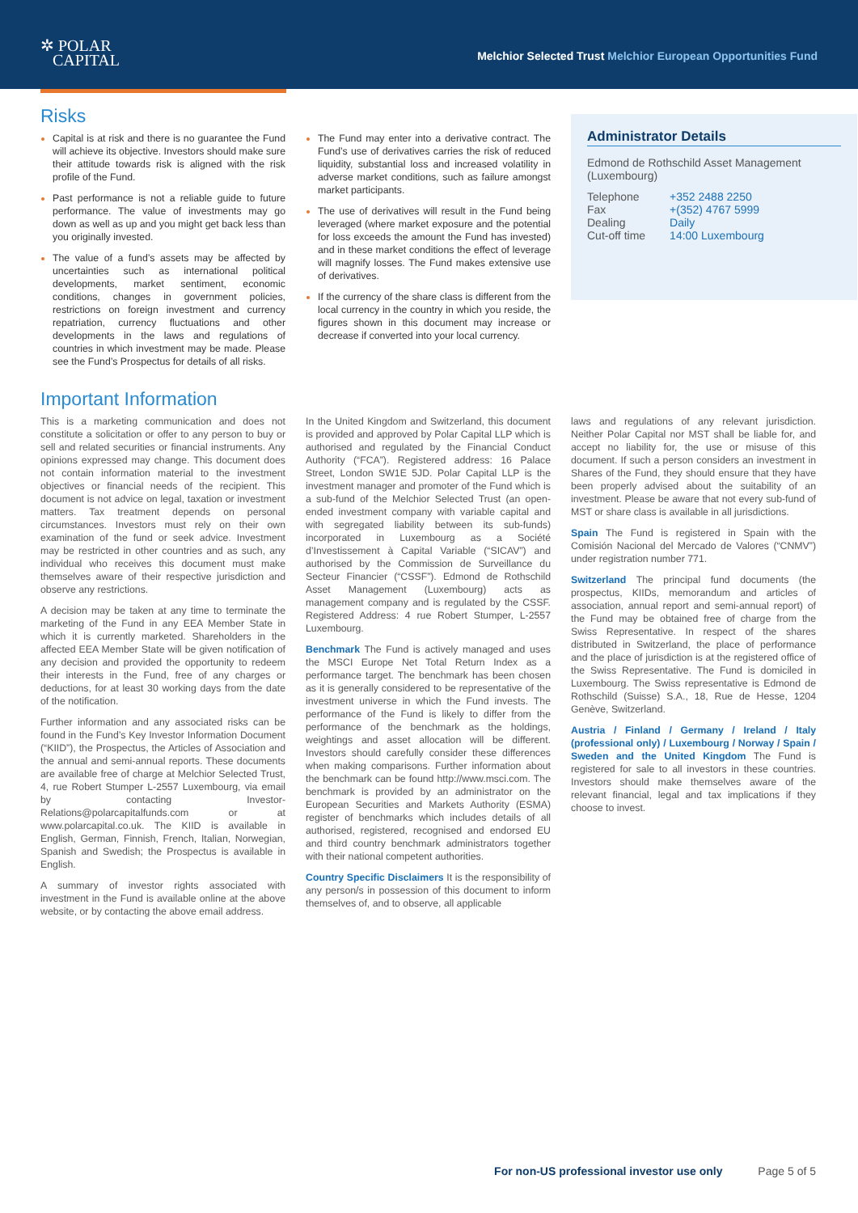✲ POLAR
CAPITAL
Melchior Selected Trust Melchior European Opportunities Fund
Risks
Capital is at risk and there is no guarantee the Fund will achieve its objective. Investors should make sure their attitude towards risk is aligned with the risk profile of the Fund.
Past performance is not a reliable guide to future performance. The value of investments may go down as well as up and you might get back less than you originally invested.
The value of a fund’s assets may be affected by uncertainties such as international political developments, market sentiment, economic conditions, changes in government policies, restrictions on foreign investment and currency repatriation, currency fluctuations and other developments in the laws and regulations of countries in which investment may be made. Please see the Fund’s Prospectus for details of all risks.
The Fund may enter into a derivative contract. The Fund’s use of derivatives carries the risk of reduced liquidity, substantial loss and increased volatility in adverse market conditions, such as failure amongst market participants.
The use of derivatives will result in the Fund being leveraged (where market exposure and the potential for loss exceeds the amount the Fund has invested) and in these market conditions the effect of leverage will magnify losses. The Fund makes extensive use of derivatives.
If the currency of the share class is different from the local currency in the country in which you reside, the figures shown in this document may increase or decrease if converted into your local currency.
Administrator Details
Edmond de Rothschild Asset Management (Luxembourg)
| Telephone | +352 2488 2250 |
| Fax | +(352) 4767 5999 |
| Dealing | Daily |
| Cut-off time | 14:00 Luxembourg |
Important Information
This is a marketing communication and does not constitute a solicitation or offer to any person to buy or sell and related securities or financial instruments. Any opinions expressed may change. This document does not contain information material to the investment objectives or financial needs of the recipient. This document is not advice on legal, taxation or investment matters. Tax treatment depends on personal circumstances. Investors must rely on their own examination of the fund or seek advice. Investment may be restricted in other countries and as such, any individual who receives this document must make themselves aware of their respective jurisdiction and observe any restrictions.
A decision may be taken at any time to terminate the marketing of the Fund in any EEA Member State in which it is currently marketed. Shareholders in the affected EEA Member State will be given notification of any decision and provided the opportunity to redeem their interests in the Fund, free of any charges or deductions, for at least 30 working days from the date of the notification.
Further information and any associated risks can be found in the Fund’s Key Investor Information Document (“KIID”), the Prospectus, the Articles of Association and the annual and semi-annual reports. These documents are available free of charge at Melchior Selected Trust, 4, rue Robert Stumper L-2557 Luxembourg, via email by contacting Investor-Relations@polarcapitalfunds.com or at www.polarcapital.co.uk. The KIID is available in English, German, Finnish, French, Italian, Norwegian, Spanish and Swedish; the Prospectus is available in English.
A summary of investor rights associated with investment in the Fund is available online at the above website, or by contacting the above email address.
In the United Kingdom and Switzerland, this document is provided and approved by Polar Capital LLP which is authorised and regulated by the Financial Conduct Authority (“FCA”). Registered address: 16 Palace Street, London SW1E 5JD. Polar Capital LLP is the investment manager and promoter of the Fund which is a sub-fund of the Melchior Selected Trust (an open-ended investment company with variable capital and with segregated liability between its sub-funds) incorporated in Luxembourg as a Société d’Investissement à Capital Variable (“SICAV”) and authorised by the Commission de Surveillance du Secteur Financier (“CSSF”). Edmond de Rothschild Asset Management (Luxembourg) acts as management company and is regulated by the CSSF. Registered Address: 4 rue Robert Stumper, L-2557 Luxembourg.
Benchmark The Fund is actively managed and uses the MSCI Europe Net Total Return Index as a performance target. The benchmark has been chosen as it is generally considered to be representative of the investment universe in which the Fund invests. The performance of the Fund is likely to differ from the performance of the benchmark as the holdings, weightings and asset allocation will be different. Investors should carefully consider these differences when making comparisons. Further information about the benchmark can be found http://www.msci.com. The benchmark is provided by an administrator on the European Securities and Markets Authority (ESMA) register of benchmarks which includes details of all authorised, registered, recognised and endorsed EU and third country benchmark administrators together with their national competent authorities.
Country Specific Disclaimers It is the responsibility of any person/s in possession of this document to inform themselves of, and to observe, all applicable
laws and regulations of any relevant jurisdiction. Neither Polar Capital nor MST shall be liable for, and accept no liability for, the use or misuse of this document. If such a person considers an investment in Shares of the Fund, they should ensure that they have been properly advised about the suitability of an investment. Please be aware that not every sub-fund of MST or share class is available in all jurisdictions.
Spain The Fund is registered in Spain with the Comisión Nacional del Mercado de Valores (“CNMV”) under registration number 771.
Switzerland The principal fund documents (the prospectus, KIIDs, memorandum and articles of association, annual report and semi-annual report) of the Fund may be obtained free of charge from the Swiss Representative. In respect of the shares distributed in Switzerland, the place of performance and the place of jurisdiction is at the registered office of the Swiss Representative. The Fund is domiciled in Luxembourg. The Swiss representative is Edmond de Rothschild (Suisse) S.A., 18, Rue de Hesse, 1204 Genève, Switzerland.
Austria / Finland / Germany / Ireland / Italy (professional only) / Luxembourg / Norway / Spain / Sweden and the United Kingdom The Fund is registered for sale to all investors in these countries. Investors should make themselves aware of the relevant financial, legal and tax implications if they choose to invest.
For non-US professional investor use only Page 5 of 5